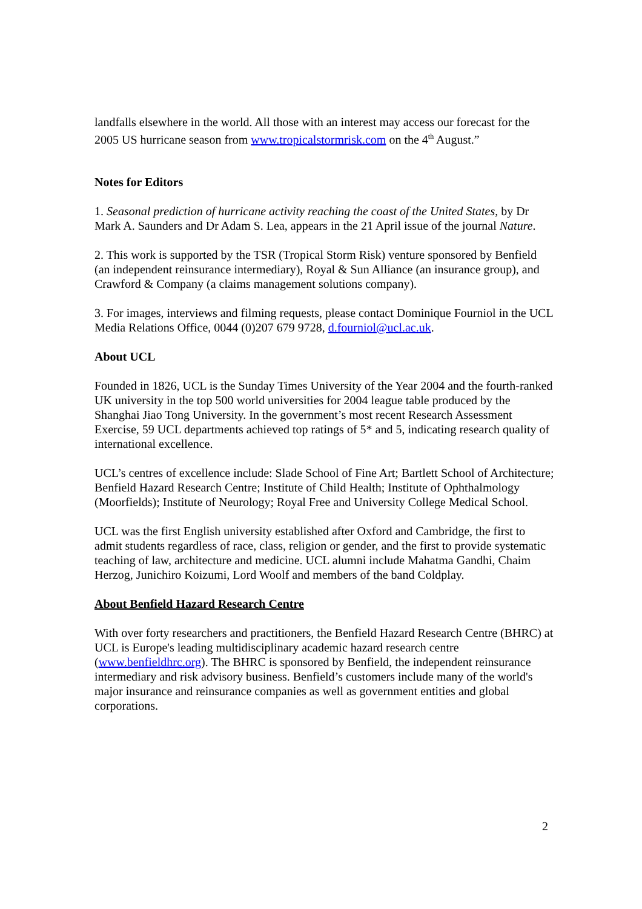landfalls elsewhere in the world. All those with an interest may access our forecast for the 2005 US hurricane season from www.tropicalstormrisk.com on the 4<sup>th</sup> August.”
Notes for Editors
1. Seasonal prediction of hurricane activity reaching the coast of the United States, by Dr Mark A. Saunders and Dr Adam S. Lea, appears in the 21 April issue of the journal Nature.
2. This work is supported by the TSR (Tropical Storm Risk) venture sponsored by Benfield (an independent reinsurance intermediary), Royal & Sun Alliance (an insurance group), and Crawford & Company (a claims management solutions company).
3. For images, interviews and filming requests, please contact Dominique Fourniol in the UCL Media Relations Office, 0044 (0)207 679 9728, d.fourniol@ucl.ac.uk.
About UCL
Founded in 1826, UCL is the Sunday Times University of the Year 2004 and the fourth-ranked UK university in the top 500 world universities for 2004 league table produced by the Shanghai Jiao Tong University. In the government’s most recent Research Assessment Exercise, 59 UCL departments achieved top ratings of 5* and 5, indicating research quality of international excellence.
UCL’s centres of excellence include: Slade School of Fine Art; Bartlett School of Architecture; Benfield Hazard Research Centre; Institute of Child Health; Institute of Ophthalmology (Moorfields); Institute of Neurology; Royal Free and University College Medical School.
UCL was the first English university established after Oxford and Cambridge, the first to admit students regardless of race, class, religion or gender, and the first to provide systematic teaching of law, architecture and medicine. UCL alumni include Mahatma Gandhi, Chaim Herzog, Junichiro Koizumi, Lord Woolf and members of the band Coldplay.
About Benfield Hazard Research Centre
With over forty researchers and practitioners, the Benfield Hazard Research Centre (BHRC) at UCL is Europe's leading multidisciplinary academic hazard research centre (www.benfieldhrc.org). The BHRC is sponsored by Benfield, the independent reinsurance intermediary and risk advisory business. Benfield’s customers include many of the world's major insurance and reinsurance companies as well as government entities and global corporations.
2